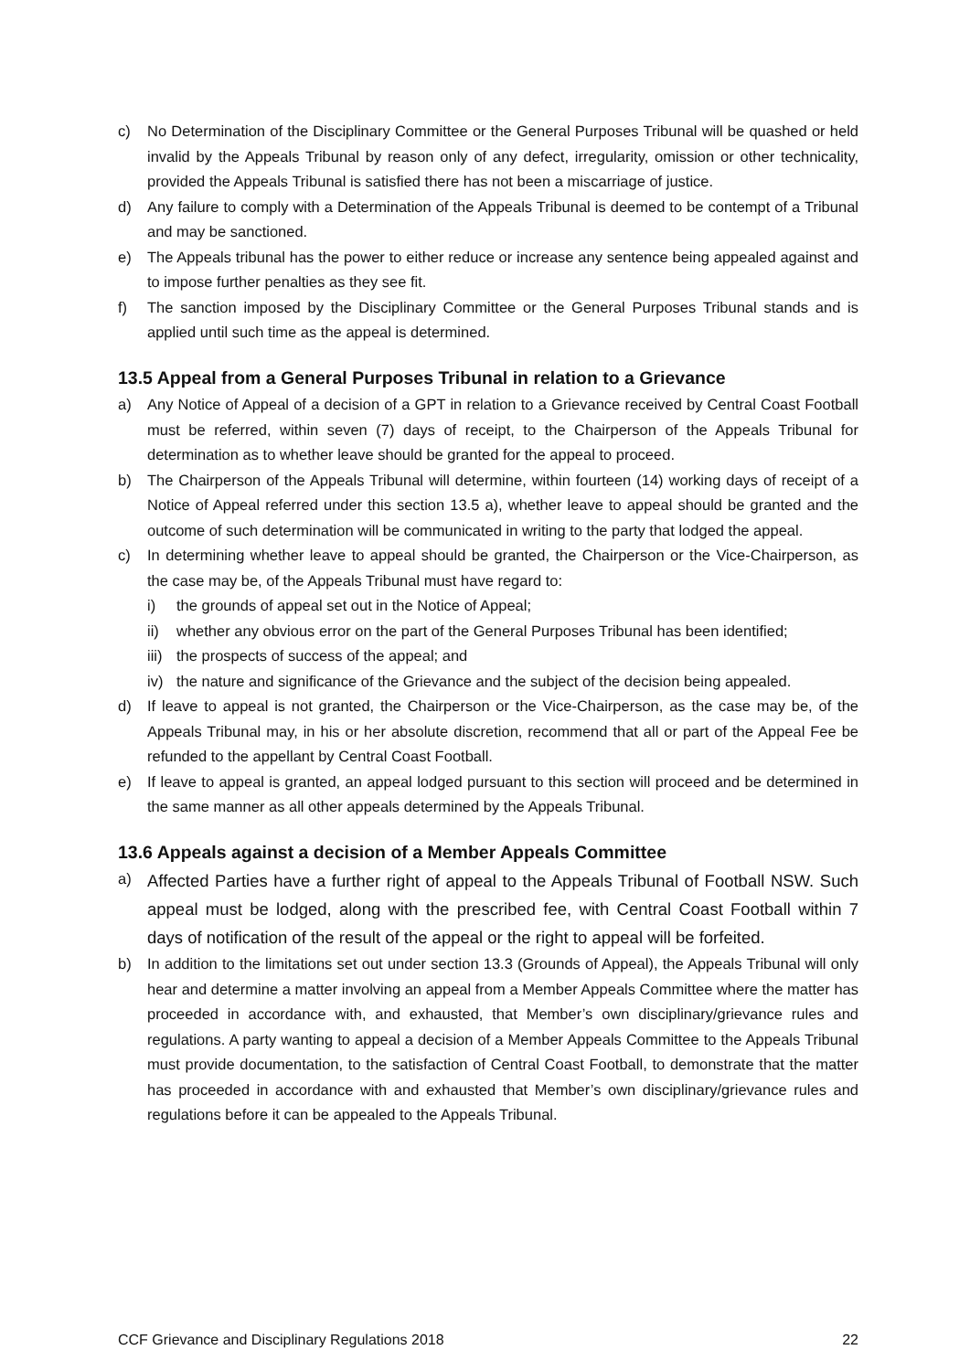c) No Determination of the Disciplinary Committee or the General Purposes Tribunal will be quashed or held invalid by the Appeals Tribunal by reason only of any defect, irregularity, omission or other technicality, provided the Appeals Tribunal is satisfied there has not been a miscarriage of justice.
d) Any failure to comply with a Determination of the Appeals Tribunal is deemed to be contempt of a Tribunal and may be sanctioned.
e) The Appeals tribunal has the power to either reduce or increase any sentence being appealed against and to impose further penalties as they see fit.
f) The sanction imposed by the Disciplinary Committee or the General Purposes Tribunal stands and is applied until such time as the appeal is determined.
13.5 Appeal from a General Purposes Tribunal in relation to a Grievance
a) Any Notice of Appeal of a decision of a GPT in relation to a Grievance received by Central Coast Football must be referred, within seven (7) days of receipt, to the Chairperson of the Appeals Tribunal for determination as to whether leave should be granted for the appeal to proceed.
b) The Chairperson of the Appeals Tribunal will determine, within fourteen (14) working days of receipt of a Notice of Appeal referred under this section 13.5 a), whether leave to appeal should be granted and the outcome of such determination will be communicated in writing to the party that lodged the appeal.
c) In determining whether leave to appeal should be granted, the Chairperson or the Vice-Chairperson, as the case may be, of the Appeals Tribunal must have regard to:
i) the grounds of appeal set out in the Notice of Appeal;
ii) whether any obvious error on the part of the General Purposes Tribunal has been identified;
iii) the prospects of success of the appeal; and
iv) the nature and significance of the Grievance and the subject of the decision being appealed.
d) If leave to appeal is not granted, the Chairperson or the Vice-Chairperson, as the case may be, of the Appeals Tribunal may, in his or her absolute discretion, recommend that all or part of the Appeal Fee be refunded to the appellant by Central Coast Football.
e) If leave to appeal is granted, an appeal lodged pursuant to this section will proceed and be determined in the same manner as all other appeals determined by the Appeals Tribunal.
13.6 Appeals against a decision of a Member Appeals Committee
a) Affected Parties have a further right of appeal to the Appeals Tribunal of Football NSW. Such appeal must be lodged, along with the prescribed fee, with Central Coast Football within 7 days of notification of the result of the appeal or the right to appeal will be forfeited.
b) In addition to the limitations set out under section 13.3 (Grounds of Appeal), the Appeals Tribunal will only hear and determine a matter involving an appeal from a Member Appeals Committee where the matter has proceeded in accordance with, and exhausted, that Member’s own disciplinary/grievance rules and regulations. A party wanting to appeal a decision of a Member Appeals Committee to the Appeals Tribunal must provide documentation, to the satisfaction of Central Coast Football, to demonstrate that the matter has proceeded in accordance with and exhausted that Member’s own disciplinary/grievance rules and regulations before it can be appealed to the Appeals Tribunal.
CCF Grievance and Disciplinary Regulations 2018 22